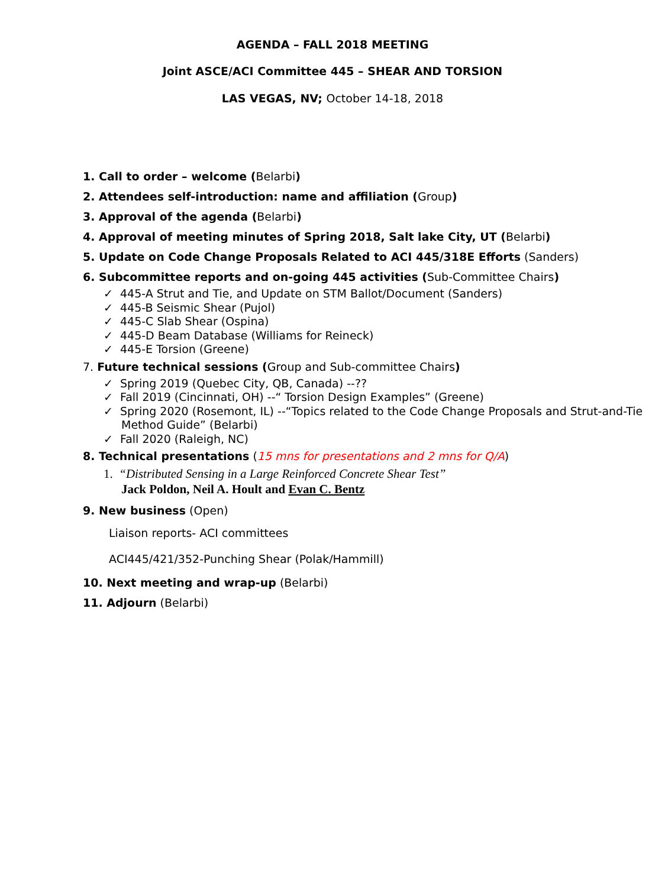AGENDA – FALL 2018 MEETING
Joint ASCE/ACI Committee 445 – SHEAR AND TORSION
LAS VEGAS, NV; October 14-18, 2018
1. Call to order – welcome (Belarbi)
2. Attendees self-introduction: name and affiliation (Group)
3. Approval of the agenda (Belarbi)
4. Approval of meeting minutes of Spring 2018, Salt lake City, UT (Belarbi)
5. Update on Code Change Proposals Related to ACI 445/318E Efforts (Sanders)
6. Subcommittee reports and on-going 445 activities (Sub-Committee Chairs)
✓ 445-A Strut and Tie, and Update on STM Ballot/Document (Sanders)
✓ 445-B Seismic Shear (Pujol)
✓ 445-C Slab Shear (Ospina)
✓ 445-D Beam Database (Williams for Reineck)
✓ 445-E Torsion (Greene)
7. Future technical sessions (Group and Sub-committee Chairs)
✓ Spring 2019 (Quebec City, QB, Canada) --??
✓ Fall 2019 (Cincinnati, OH) --“ Torsion Design Examples” (Greene)
✓ Spring 2020 (Rosemont, IL) --“Topics related to the Code Change Proposals and Strut-and-Tie Method Guide” (Belarbi)
✓ Fall 2020 (Raleigh, NC)
8. Technical presentations (15 mns for presentations and 2 mns for Q/A)
1. “Distributed Sensing in a Large Reinforced Concrete Shear Test”
Jack Poldon, Neil A. Hoult and Evan C. Bentz
9. New business (Open)
Liaison reports- ACI committees
ACI445/421/352-Punching Shear (Polak/Hammill)
10. Next meeting and wrap-up (Belarbi)
11. Adjourn (Belarbi)